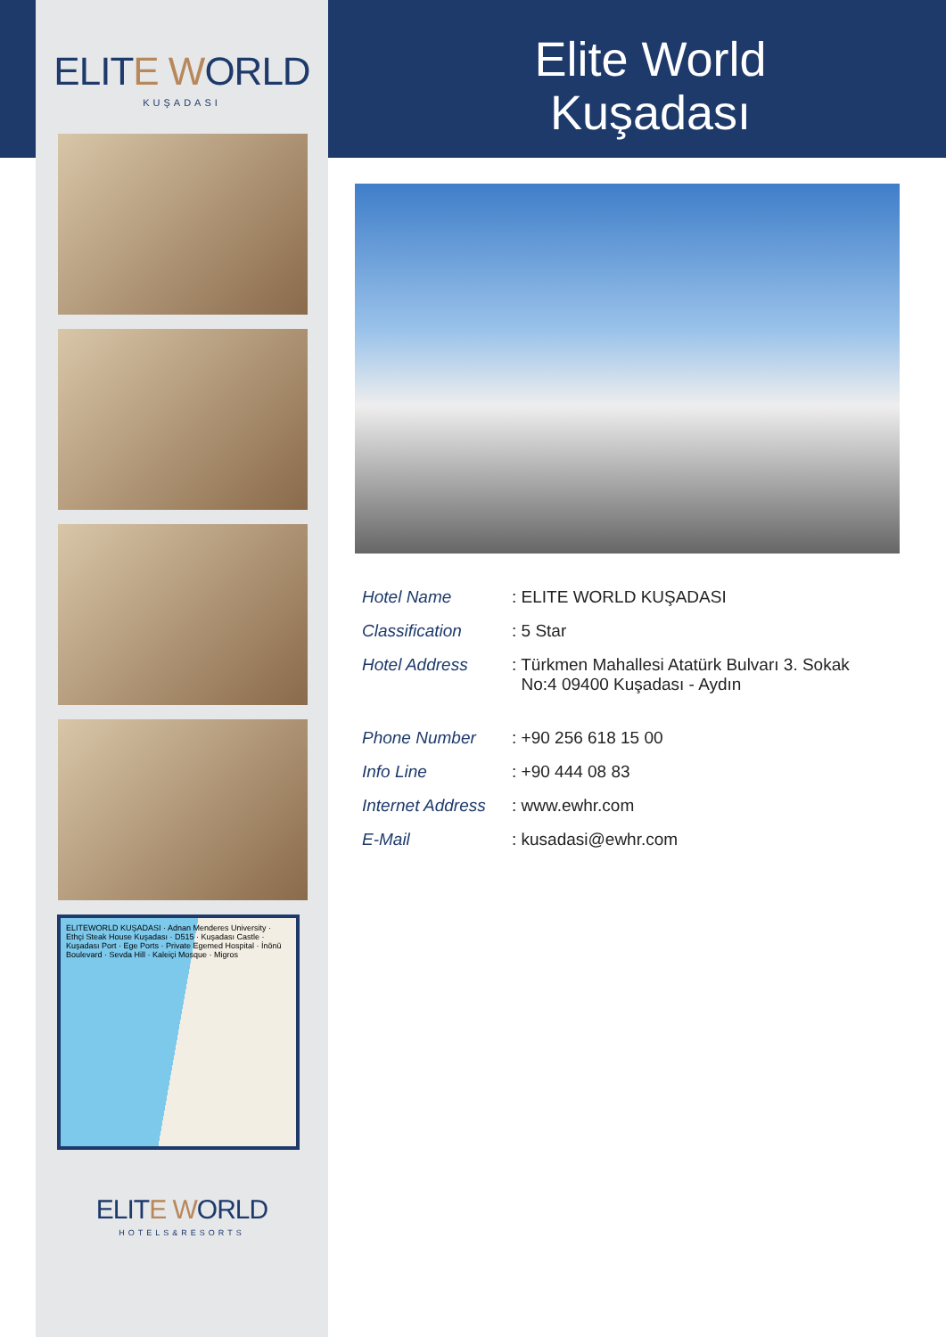ELITE WORLD
KUŞADASI
ELITEWORLD KUŞADASI · Adnan Menderes University · Ethçi Steak House Kuşadası · D515 · Kuşadası Castle · Kuşadası Port · Ege Ports · Private Egemed Hospital · İnönü Boulevard · Sevda Hill · Kaleiçi Mosque · Migros
ELITE WORLD
HOTELS&RESORTS
Elite World
Kuşadası
| Hotel Name | : ELITE WORLD KUŞADASI |
| Classification | : 5 Star |
| Hotel Address | : Türkmen Mahallesi Atatürk Bulvarı 3. Sokak No:4 09400 Kuşadası - Aydın |
| Phone Number | : +90 256 618 15 00 |
| Info Line | : +90 444 08 83 |
| Internet Address | : www.ewhr.com |
| E-Mail | : kusadasi@ewhr.com |